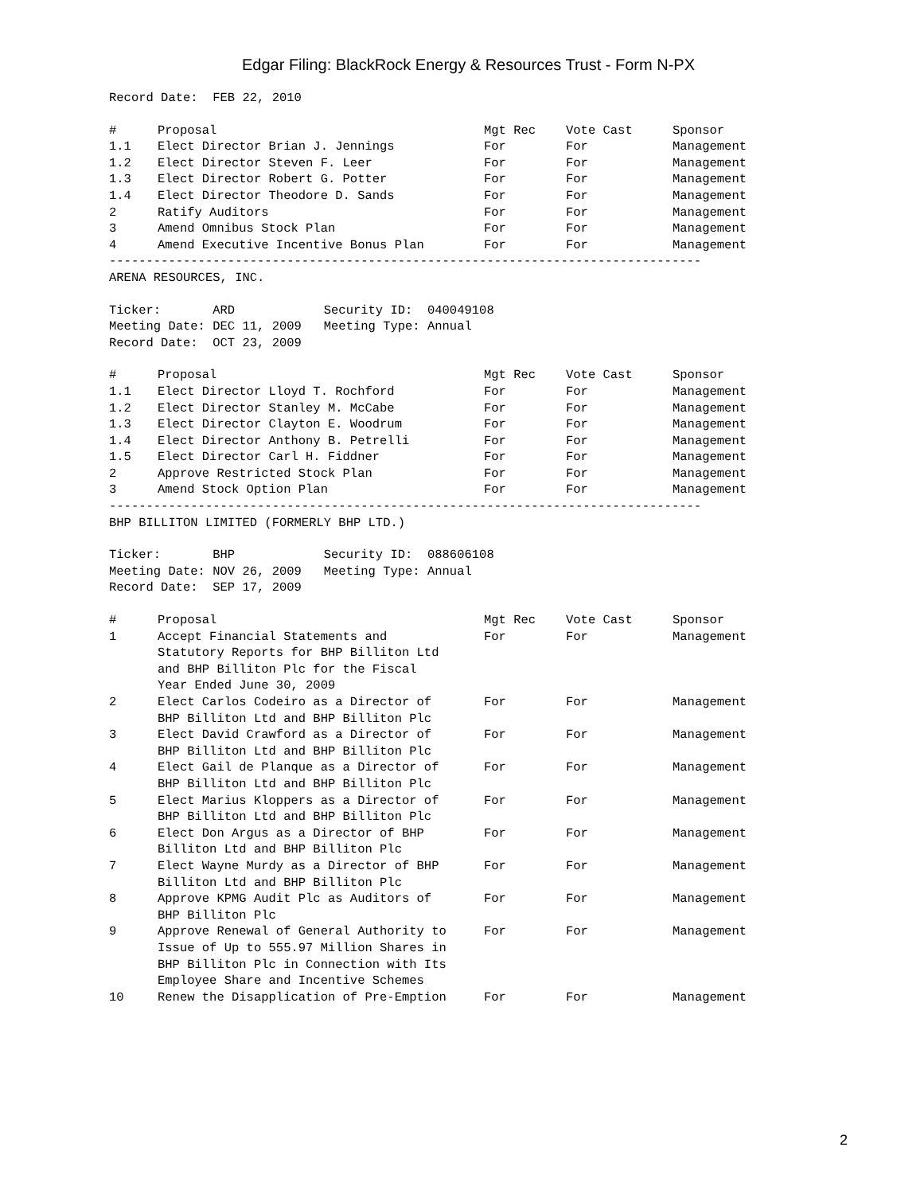Edgar Filing: BlackRock Energy & Resources Trust - Form N-PX
Record Date: FEB 22, 2010
| # | Proposal | Mgt Rec | Vote Cast | Sponsor |
| --- | --- | --- | --- | --- |
| 1.1 | Elect Director Brian J. Jennings | For | For | Management |
| 1.2 | Elect Director Steven F. Leer | For | For | Management |
| 1.3 | Elect Director Robert G. Potter | For | For | Management |
| 1.4 | Elect Director Theodore D. Sands | For | For | Management |
| 2 | Ratify Auditors | For | For | Management |
| 3 | Amend Omnibus Stock Plan | For | For | Management |
| 4 | Amend Executive Incentive Bonus Plan | For | For | Management |
--------------------------------------------------------------------------------
ARENA RESOURCES, INC.
Ticker: ARD Security ID: 040049108
Meeting Date: DEC 11, 2009 Meeting Type: Annual
Record Date: OCT 23, 2009
| # | Proposal | Mgt Rec | Vote Cast | Sponsor |
| --- | --- | --- | --- | --- |
| 1.1 | Elect Director Lloyd T. Rochford | For | For | Management |
| 1.2 | Elect Director Stanley M. McCabe | For | For | Management |
| 1.3 | Elect Director Clayton E. Woodrum | For | For | Management |
| 1.4 | Elect Director Anthony B. Petrelli | For | For | Management |
| 1.5 | Elect Director Carl H. Fiddner | For | For | Management |
| 2 | Approve Restricted Stock Plan | For | For | Management |
| 3 | Amend Stock Option Plan | For | For | Management |
--------------------------------------------------------------------------------
BHP BILLITON LIMITED (FORMERLY BHP LTD.)
Ticker: BHP Security ID: 088606108
Meeting Date: NOV 26, 2009 Meeting Type: Annual
Record Date: SEP 17, 2009
| # | Proposal | Mgt Rec | Vote Cast | Sponsor |
| --- | --- | --- | --- | --- |
| 1 | Accept Financial Statements and Statutory Reports for BHP Billiton Ltd and BHP Billiton Plc for the Fiscal Year Ended June 30, 2009 | For | For | Management |
| 2 | Elect Carlos Codeiro as a Director of BHP Billiton Ltd and BHP Billiton Plc | For | For | Management |
| 3 | Elect David Crawford as a Director of BHP Billiton Ltd and BHP Billiton Plc | For | For | Management |
| 4 | Elect Gail de Planque as a Director of BHP Billiton Ltd and BHP Billiton Plc | For | For | Management |
| 5 | Elect Marius Kloppers as a Director of BHP Billiton Ltd and BHP Billiton Plc | For | For | Management |
| 6 | Elect Don Argus as a Director of BHP Billiton Ltd and BHP Billiton Plc | For | For | Management |
| 7 | Elect Wayne Murdy as a Director of BHP Billiton Ltd and BHP Billiton Plc | For | For | Management |
| 8 | Approve KPMG Audit Plc as Auditors of BHP Billiton Plc | For | For | Management |
| 9 | Approve Renewal of General Authority to Issue of Up to 555.97 Million Shares in BHP Billiton Plc in Connection with Its Employee Share and Incentive Schemes | For | For | Management |
| 10 | Renew the Disapplication of Pre-Emption | For | For | Management |
2